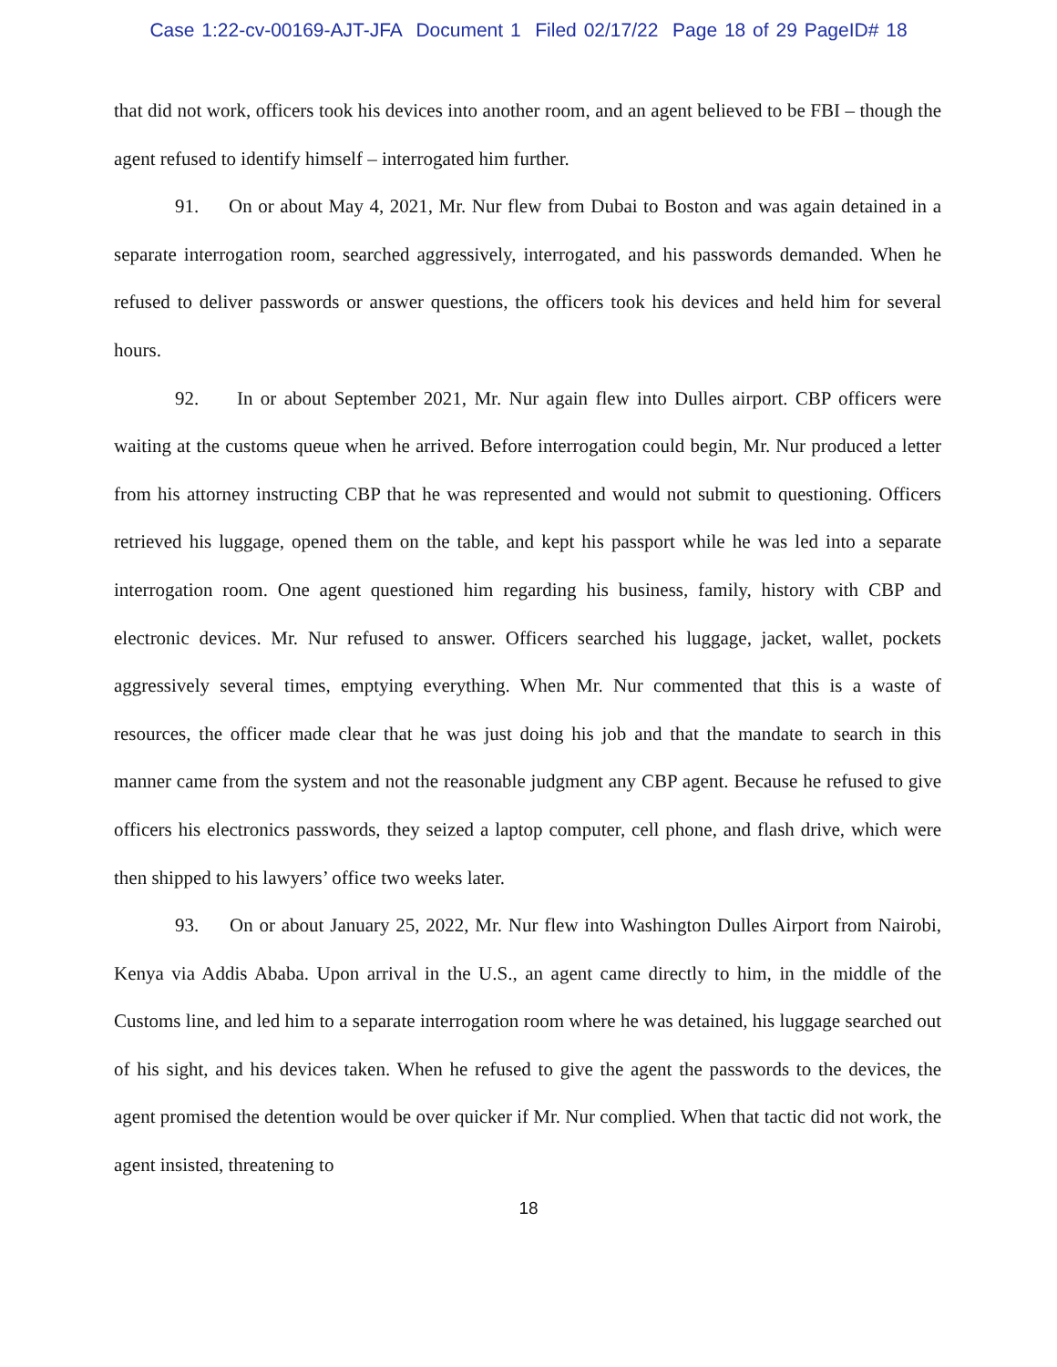Case 1:22-cv-00169-AJT-JFA Document 1 Filed 02/17/22 Page 18 of 29 PageID# 18
that did not work, officers took his devices into another room, and an agent believed to be FBI – though the agent refused to identify himself – interrogated him further.
91. On or about May 4, 2021, Mr. Nur flew from Dubai to Boston and was again detained in a separate interrogation room, searched aggressively, interrogated, and his passwords demanded. When he refused to deliver passwords or answer questions, the officers took his devices and held him for several hours.
92. In or about September 2021, Mr. Nur again flew into Dulles airport. CBP officers were waiting at the customs queue when he arrived. Before interrogation could begin, Mr. Nur produced a letter from his attorney instructing CBP that he was represented and would not submit to questioning. Officers retrieved his luggage, opened them on the table, and kept his passport while he was led into a separate interrogation room. One agent questioned him regarding his business, family, history with CBP and electronic devices. Mr. Nur refused to answer. Officers searched his luggage, jacket, wallet, pockets aggressively several times, emptying everything. When Mr. Nur commented that this is a waste of resources, the officer made clear that he was just doing his job and that the mandate to search in this manner came from the system and not the reasonable judgment any CBP agent. Because he refused to give officers his electronics passwords, they seized a laptop computer, cell phone, and flash drive, which were then shipped to his lawyers’ office two weeks later.
93. On or about January 25, 2022, Mr. Nur flew into Washington Dulles Airport from Nairobi, Kenya via Addis Ababa. Upon arrival in the U.S., an agent came directly to him, in the middle of the Customs line, and led him to a separate interrogation room where he was detained, his luggage searched out of his sight, and his devices taken. When he refused to give the agent the passwords to the devices, the agent promised the detention would be over quicker if Mr. Nur complied. When that tactic did not work, the agent insisted, threatening to
18